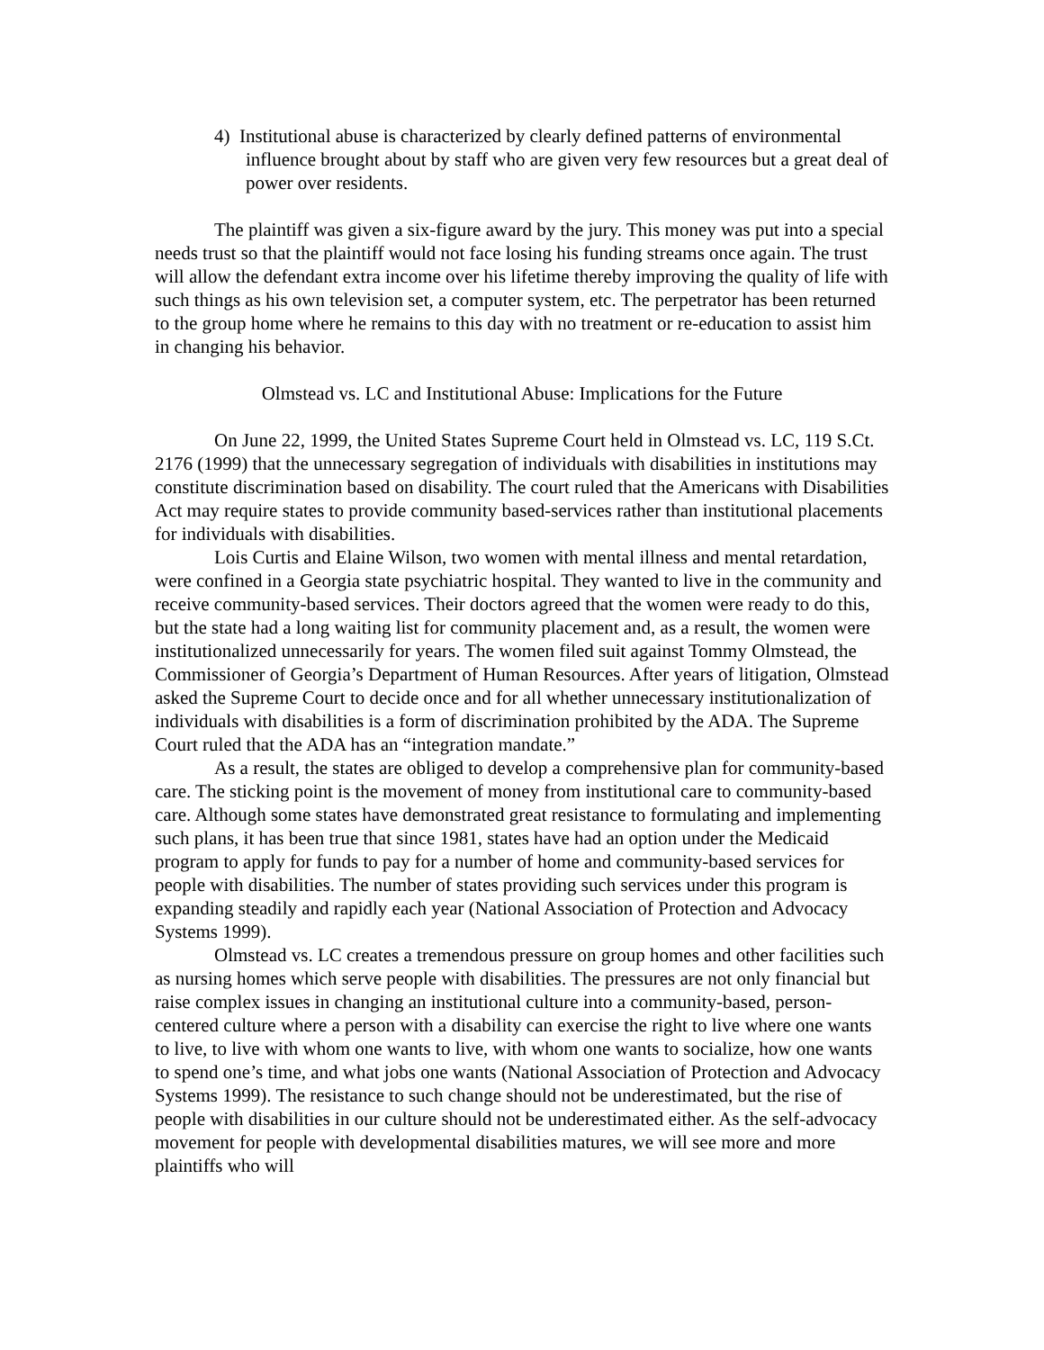4) Institutional abuse is characterized by clearly defined patterns of environmental influence brought about by staff who are given very few resources but a great deal of power over residents.
The plaintiff was given a six-figure award by the jury. This money was put into a special needs trust so that the plaintiff would not face losing his funding streams once again. The trust will allow the defendant extra income over his lifetime thereby improving the quality of life with such things as his own television set, a computer system, etc. The perpetrator has been returned to the group home where he remains to this day with no treatment or re-education to assist him in changing his behavior.
Olmstead vs. LC and Institutional Abuse: Implications for the Future
On June 22, 1999, the United States Supreme Court held in Olmstead vs. LC, 119 S.Ct. 2176 (1999) that the unnecessary segregation of individuals with disabilities in institutions may constitute discrimination based on disability. The court ruled that the Americans with Disabilities Act may require states to provide community based-services rather than institutional placements for individuals with disabilities.
Lois Curtis and Elaine Wilson, two women with mental illness and mental retardation, were confined in a Georgia state psychiatric hospital. They wanted to live in the community and receive community-based services. Their doctors agreed that the women were ready to do this, but the state had a long waiting list for community placement and, as a result, the women were institutionalized unnecessarily for years. The women filed suit against Tommy Olmstead, the Commissioner of Georgia’s Department of Human Resources. After years of litigation, Olmstead asked the Supreme Court to decide once and for all whether unnecessary institutionalization of individuals with disabilities is a form of discrimination prohibited by the ADA. The Supreme Court ruled that the ADA has an “integration mandate.”
As a result, the states are obliged to develop a comprehensive plan for community-based care. The sticking point is the movement of money from institutional care to community-based care. Although some states have demonstrated great resistance to formulating and implementing such plans, it has been true that since 1981, states have had an option under the Medicaid program to apply for funds to pay for a number of home and community-based services for people with disabilities. The number of states providing such services under this program is expanding steadily and rapidly each year (National Association of Protection and Advocacy Systems 1999).
Olmstead vs. LC creates a tremendous pressure on group homes and other facilities such as nursing homes which serve people with disabilities. The pressures are not only financial but raise complex issues in changing an institutional culture into a community-based, person-centered culture where a person with a disability can exercise the right to live where one wants to live, to live with whom one wants to live, with whom one wants to socialize, how one wants to spend one’s time, and what jobs one wants (National Association of Protection and Advocacy Systems 1999). The resistance to such change should not be underestimated, but the rise of people with disabilities in our culture should not be underestimated either. As the self-advocacy movement for people with developmental disabilities matures, we will see more and more plaintiffs who will